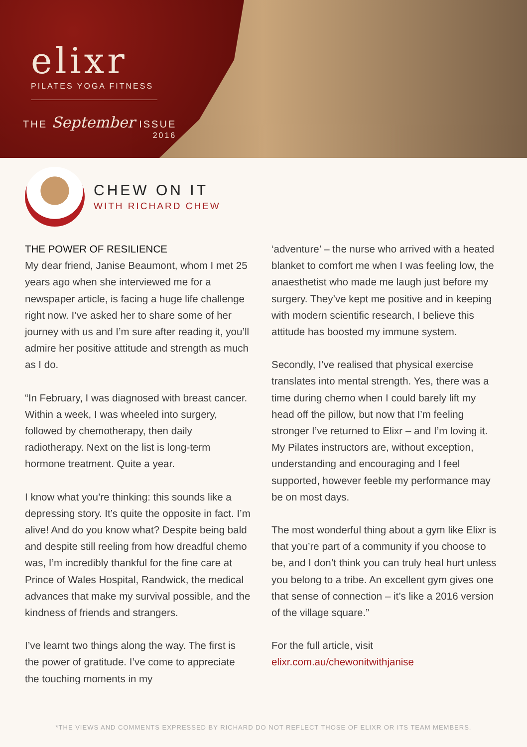elixr
PILATES YOGA FITNESS
THE September ISSUE
2016
CHEW ON IT
WITH RICHARD CHEW
THE POWER OF RESILIENCE
My dear friend, Janise Beaumont, whom I met 25 years ago when she interviewed me for a newspaper article, is facing a huge life challenge right now. I’ve asked her to share some of her journey with us and I’m sure after reading it, you’ll admire her positive attitude and strength as much as I do.
“In February, I was diagnosed with breast cancer. Within a week, I was wheeled into surgery, followed by chemotherapy, then daily radiotherapy. Next on the list is long-term hormone treatment. Quite a year.
I know what you’re thinking: this sounds like a depressing story. It’s quite the opposite in fact. I’m alive! And do you know what? Despite being bald and despite still reeling from how dreadful chemo was, I’m incredibly thankful for the fine care at Prince of Wales Hospital, Randwick, the medical advances that make my survival possible, and the kindness of friends and strangers.
I’ve learnt two things along the way. The first is the power of gratitude. I’ve come to appreciate the touching moments in my
‘adventure’ – the nurse who arrived with a heated blanket to comfort me when I was feeling low, the anaesthetist who made me laugh just before my surgery. They’ve kept me positive and in keeping with modern scientific research, I believe this attitude has boosted my immune system.
Secondly, I’ve realised that physical exercise translates into mental strength. Yes, there was a time during chemo when I could barely lift my head off the pillow, but now that I’m feeling stronger I’ve returned to Elixr – and I’m loving it. My Pilates instructors are, without exception, understanding and encouraging and I feel supported, however feeble my performance may be on most days.
The most wonderful thing about a gym like Elixr is that you’re part of a community if you choose to be, and I don’t think you can truly heal hurt unless you belong to a tribe. An excellent gym gives one that sense of connection – it’s like a 2016 version of the village square.”
For the full article, visit
elixr.com.au/chewonitwithjanise
*THE VIEWS AND COMMENTS EXPRESSED BY RICHARD DO NOT REFLECT THOSE OF ELIXR OR ITS TEAM MEMBERS.